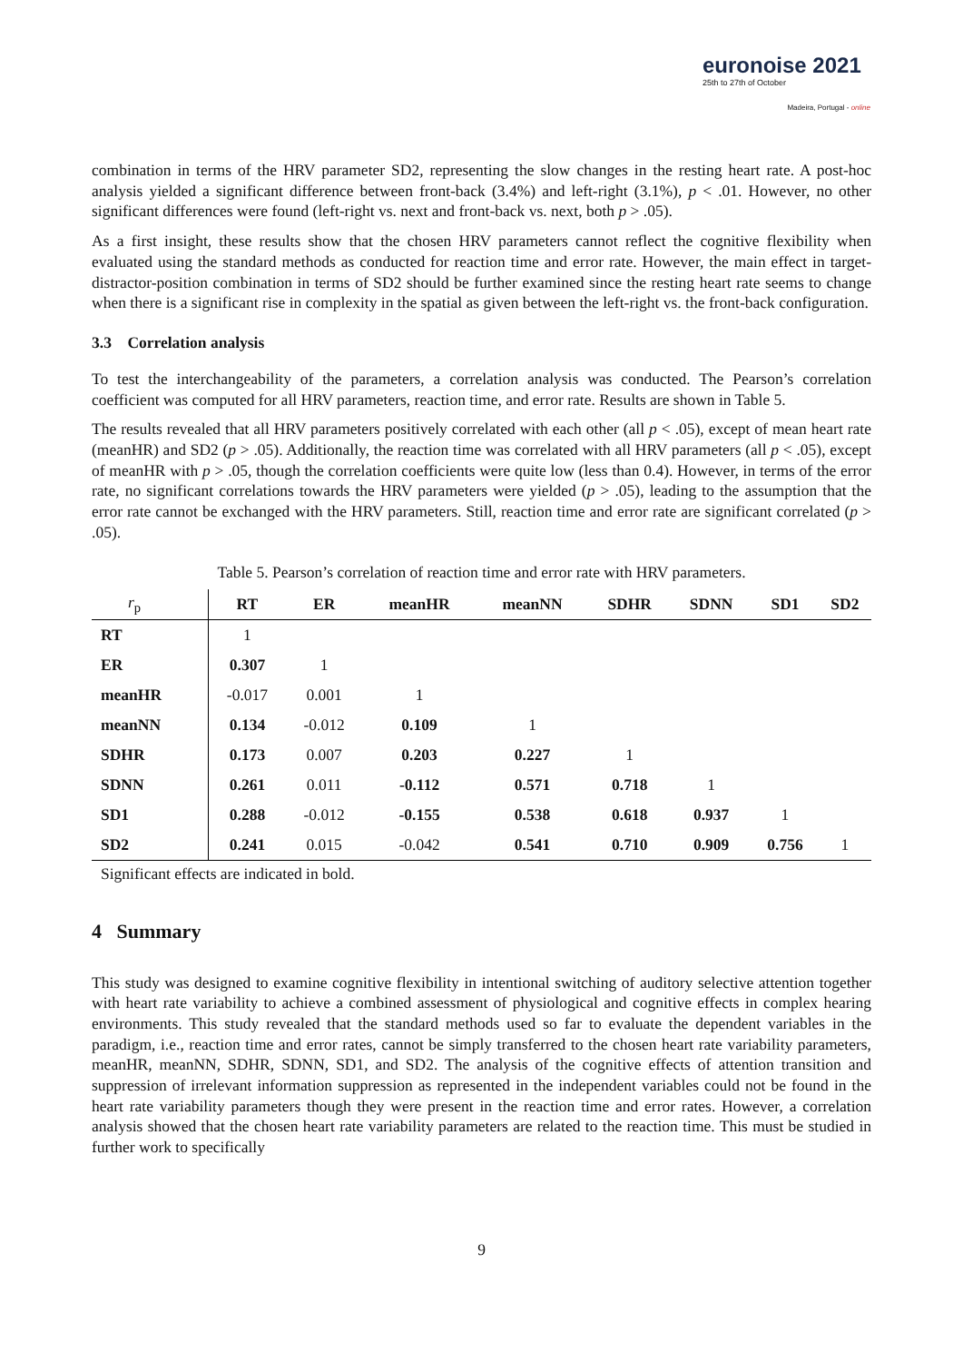euronoise 2021
25th to 27th of October
Madeira, Portugal - online
combination in terms of the HRV parameter SD2, representing the slow changes in the resting heart rate. A post-hoc analysis yielded a significant difference between front-back (3.4%) and left-right (3.1%), p < .01. However, no other significant differences were found (left-right vs. next and front-back vs. next, both p > .05).
As a first insight, these results show that the chosen HRV parameters cannot reflect the cognitive flexibility when evaluated using the standard methods as conducted for reaction time and error rate. However, the main effect in target-distractor-position combination in terms of SD2 should be further examined since the resting heart rate seems to change when there is a significant rise in complexity in the spatial as given between the left-right vs. the front-back configuration.
3.3 Correlation analysis
To test the interchangeability of the parameters, a correlation analysis was conducted. The Pearson’s correlation coefficient was computed for all HRV parameters, reaction time, and error rate. Results are shown in Table 5.
The results revealed that all HRV parameters positively correlated with each other (all p < .05), except of mean heart rate (meanHR) and SD2 (p > .05). Additionally, the reaction time was correlated with all HRV parameters (all p < .05), except of meanHR with p > .05, though the correlation coefficients were quite low (less than 0.4). However, in terms of the error rate, no significant correlations towards the HRV parameters were yielded (p > .05), leading to the assumption that the error rate cannot be exchanged with the HRV parameters. Still, reaction time and error rate are significant correlated (p > .05).
Table 5. Pearson’s correlation of reaction time and error rate with HRV parameters.
| r<sub>p</sub> | RT | ER | meanHR | meanNN | SDHR | SDNN | SD1 | SD2 |
| --- | --- | --- | --- | --- | --- | --- | --- | --- |
| RT | 1 | | | | | | | |
| ER | 0.307 | 1 | | | | | | |
| meanHR | -0.017 | 0.001 | 1 | | | | | |
| meanNN | 0.134 | -0.012 | 0.109 | 1 | | | | |
| SDHR | 0.173 | 0.007 | 0.203 | 0.227 | 1 | | | |
| SDNN | 0.261 | 0.011 | -0.112 | 0.571 | 0.718 | 1 | | |
| SD1 | 0.288 | -0.012 | -0.155 | 0.538 | 0.618 | 0.937 | 1 | |
| SD2 | 0.241 | 0.015 | -0.042 | 0.541 | 0.710 | 0.909 | 0.756 | 1 |
Significant effects are indicated in bold.
4 Summary
This study was designed to examine cognitive flexibility in intentional switching of auditory selective attention together with heart rate variability to achieve a combined assessment of physiological and cognitive effects in complex hearing environments. This study revealed that the standard methods used so far to evaluate the dependent variables in the paradigm, i.e., reaction time and error rates, cannot be simply transferred to the chosen heart rate variability parameters, meanHR, meanNN, SDHR, SDNN, SD1, and SD2. The analysis of the cognitive effects of attention transition and suppression of irrelevant information suppression as represented in the independent variables could not be found in the heart rate variability parameters though they were present in the reaction time and error rates. However, a correlation analysis showed that the chosen heart rate variability parameters are related to the reaction time. This must be studied in further work to specifically
9